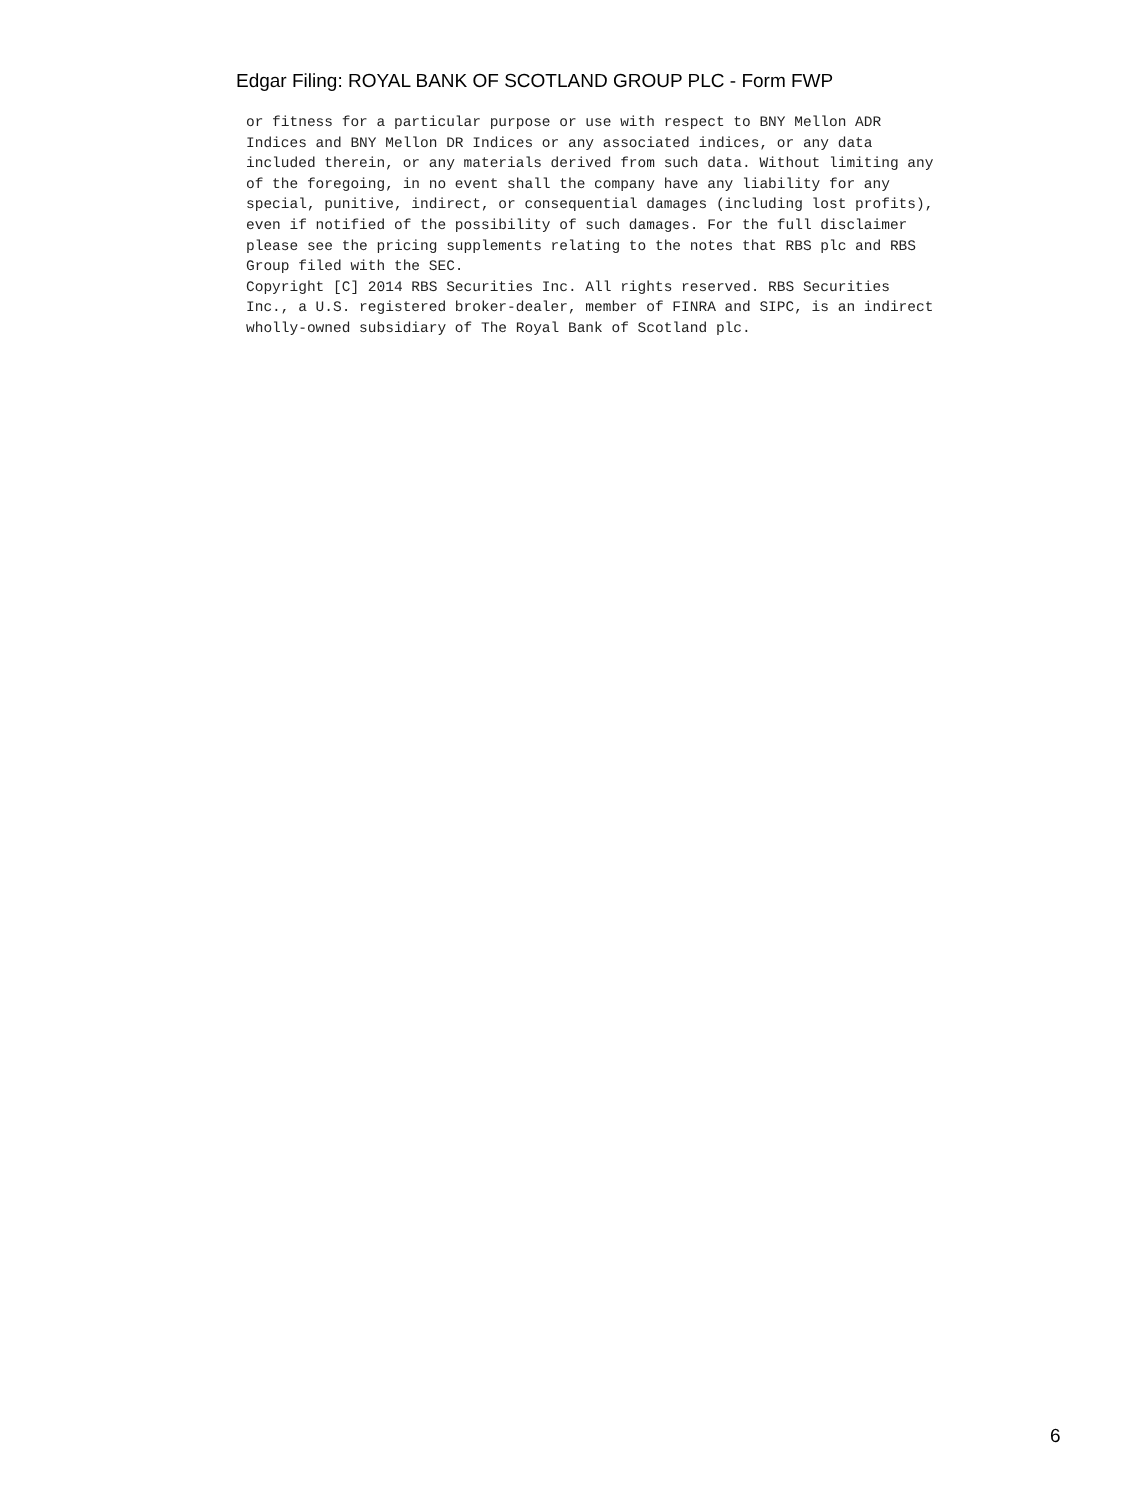Edgar Filing: ROYAL BANK OF SCOTLAND GROUP PLC - Form FWP
or fitness for a particular purpose or use with respect to BNY Mellon ADR
Indices and BNY Mellon DR Indices or any associated indices, or any data
included therein, or any materials derived from such data. Without limiting any
of the foregoing, in no event shall the company have any liability for any
special, punitive, indirect, or consequential damages (including lost profits),
even if notified of the possibility of such damages. For the full disclaimer
please see the pricing supplements relating to the notes that RBS plc and RBS
Group filed with the SEC.
Copyright [C] 2014 RBS Securities Inc. All rights reserved. RBS Securities
Inc., a U.S. registered broker-dealer, member of FINRA and SIPC, is an indirect
wholly-owned subsidiary of The Royal Bank of Scotland plc.
6